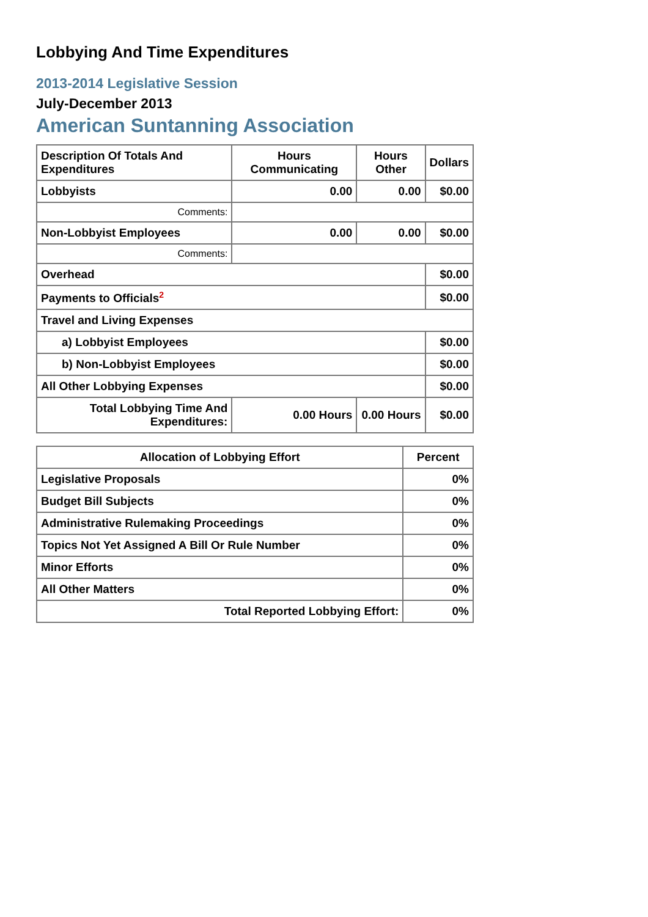Lobbying And Time Expenditures
2013-2014 Legislative Session
July-December 2013
American Suntanning Association
| Description Of Totals And Expenditures | Hours Communicating | Hours Other | Dollars |
| --- | --- | --- | --- |
| Lobbyists | 0.00 | 0.00 | $0.00 |
| Comments: | | | |
| Non-Lobbyist Employees | 0.00 | 0.00 | $0.00 |
| Comments: | | | |
| Overhead | | | $0.00 |
| Payments to Officials<sup>2</sup> | | | $0.00 |
| Travel and Living Expenses | | | |
| a) Lobbyist Employees | | | $0.00 |
| b) Non-Lobbyist Employees | | | $0.00 |
| All Other Lobbying Expenses | | | $0.00 |
| Total Lobbying Time And Expenditures: | 0.00 Hours | 0.00 Hours | $0.00 |
| Allocation of Lobbying Effort | Percent |
| --- | --- |
| Legislative Proposals | 0% |
| Budget Bill Subjects | 0% |
| Administrative Rulemaking Proceedings | 0% |
| Topics Not Yet Assigned A Bill Or Rule Number | 0% |
| Minor Efforts | 0% |
| All Other Matters | 0% |
| Total Reported Lobbying Effort: | 0% |